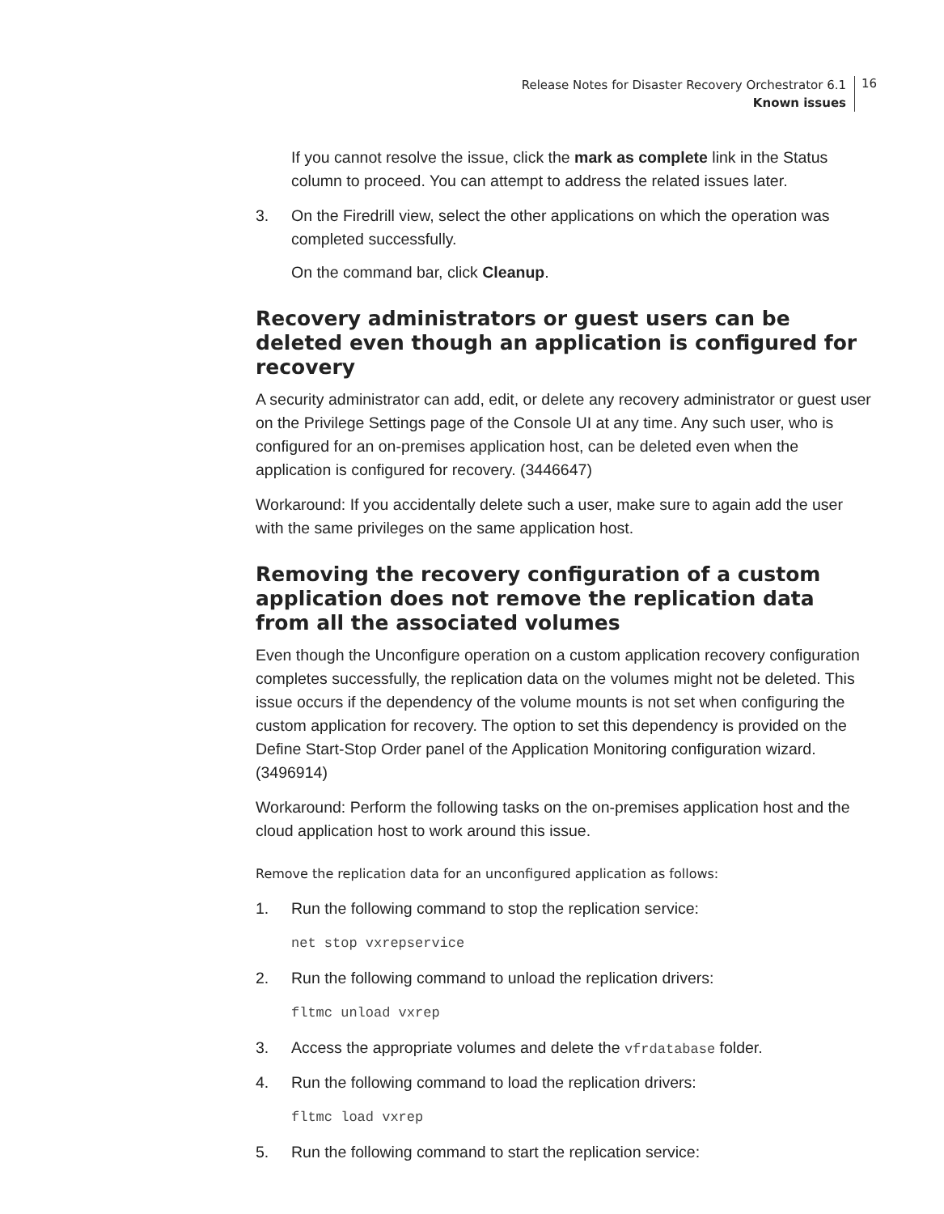Release Notes for Disaster Recovery Orchestrator 6.1
Known issues
16
If you cannot resolve the issue, click the mark as complete link in the Status column to proceed. You can attempt to address the related issues later.
3. On the Firedrill view, select the other applications on which the operation was completed successfully.
On the command bar, click Cleanup.
Recovery administrators or guest users can be deleted even though an application is configured for recovery
A security administrator can add, edit, or delete any recovery administrator or guest user on the Privilege Settings page of the Console UI at any time. Any such user, who is configured for an on-premises application host, can be deleted even when the application is configured for recovery. (3446647)
Workaround: If you accidentally delete such a user, make sure to again add the user with the same privileges on the same application host.
Removing the recovery configuration of a custom application does not remove the replication data from all the associated volumes
Even though the Unconfigure operation on a custom application recovery configuration completes successfully, the replication data on the volumes might not be deleted. This issue occurs if the dependency of the volume mounts is not set when configuring the custom application for recovery. The option to set this dependency is provided on the Define Start-Stop Order panel of the Application Monitoring configuration wizard. (3496914)
Workaround: Perform the following tasks on the on-premises application host and the cloud application host to work around this issue.
Remove the replication data for an unconfigured application as follows:
1. Run the following command to stop the replication service:
net stop vxrepservice
2. Run the following command to unload the replication drivers:
fltmc unload vxrep
3. Access the appropriate volumes and delete the vfrdatabase folder.
4. Run the following command to load the replication drivers:
fltmc load vxrep
5. Run the following command to start the replication service: